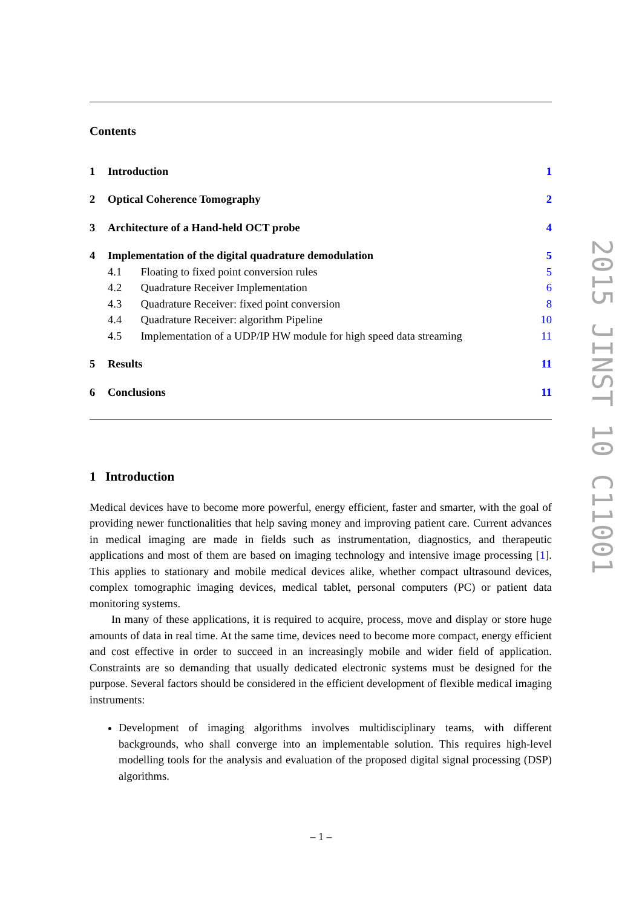Contents
| 1 | Introduction | | 1 |
| 2 | Optical Coherence Tomography | | 2 |
| 3 | Architecture of a Hand-held OCT probe | | 4 |
| 4 | Implementation of the digital quadrature demodulation | | 5 |
| 4.1 | | Floating to fixed point conversion rules | 5 |
| 4.2 | | Quadrature Receiver Implementation | 6 |
| 4.3 | | Quadrature Receiver: fixed point conversion | 8 |
| 4.4 | | Quadrature Receiver: algorithm Pipeline | 10 |
| 4.5 | | Implementation of a UDP/IP HW module for high speed data streaming | 11 |
| 5 | Results | | 11 |
| 6 | Conclusions | | 11 |
1 Introduction
Medical devices have to become more powerful, energy efficient, faster and smarter, with the goal of providing newer functionalities that help saving money and improving patient care. Current advances in medical imaging are made in fields such as instrumentation, diagnostics, and therapeutic applications and most of them are based on imaging technology and intensive image processing [1]. This applies to stationary and mobile medical devices alike, whether compact ultrasound devices, complex tomographic imaging devices, medical tablet, personal computers (PC) or patient data monitoring systems.
In many of these applications, it is required to acquire, process, move and display or store huge amounts of data in real time. At the same time, devices need to become more compact, energy efficient and cost effective in order to succeed in an increasingly mobile and wider field of application. Constraints are so demanding that usually dedicated electronic systems must be designed for the purpose. Several factors should be considered in the efficient development of flexible medical imaging instruments:
Development of imaging algorithms involves multidisciplinary teams, with different backgrounds, who shall converge into an implementable solution. This requires high-level modelling tools for the analysis and evaluation of the proposed digital signal processing (DSP) algorithms.
2015 JINST 10 C11001
– 1 –